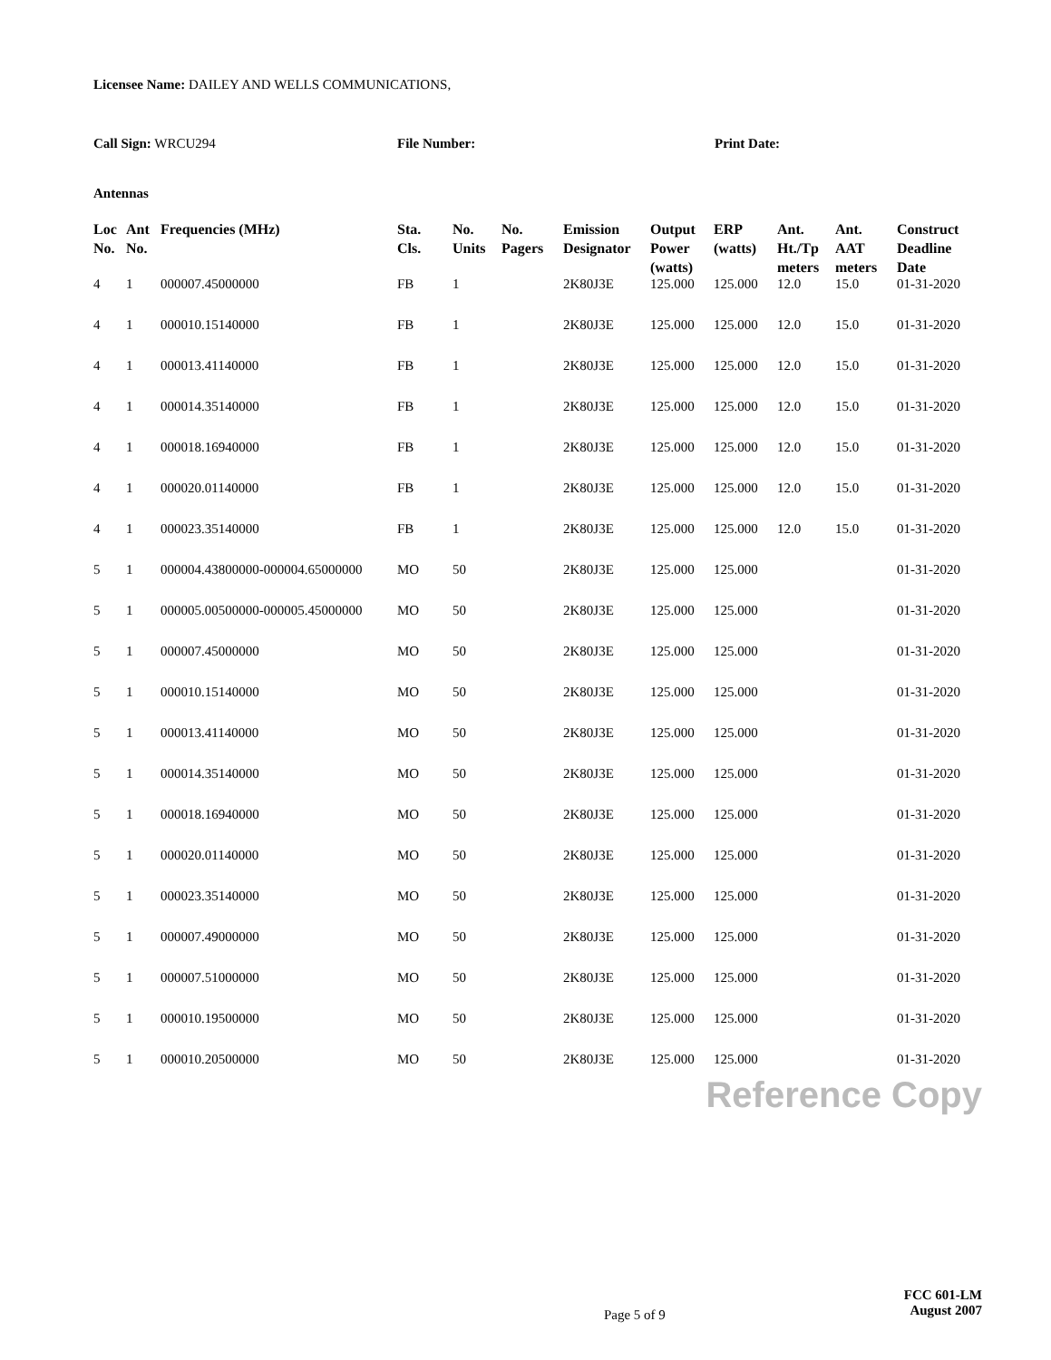Licensee Name: DAILEY AND WELLS COMMUNICATIONS,
Call Sign: WRCU294 File Number: Print Date:
Antennas
| Loc No. | Ant No. | Frequencies (MHz) | Sta. Cls. | No. Units | No. Pagers | Emission Designator | Output Power (watts) | ERP (watts) | Ant. Ht./Tp meters | Ant. AAT meters | Construct Deadline Date |
| --- | --- | --- | --- | --- | --- | --- | --- | --- | --- | --- | --- |
| 4 | 1 | 000007.45000000 | FB | 1 | | 2K80J3E | 125.000 | 125.000 | 12.0 | 15.0 | 01-31-2020 |
| 4 | 1 | 000010.15140000 | FB | 1 | | 2K80J3E | 125.000 | 125.000 | 12.0 | 15.0 | 01-31-2020 |
| 4 | 1 | 000013.41140000 | FB | 1 | | 2K80J3E | 125.000 | 125.000 | 12.0 | 15.0 | 01-31-2020 |
| 4 | 1 | 000014.35140000 | FB | 1 | | 2K80J3E | 125.000 | 125.000 | 12.0 | 15.0 | 01-31-2020 |
| 4 | 1 | 000018.16940000 | FB | 1 | | 2K80J3E | 125.000 | 125.000 | 12.0 | 15.0 | 01-31-2020 |
| 4 | 1 | 000020.01140000 | FB | 1 | | 2K80J3E | 125.000 | 125.000 | 12.0 | 15.0 | 01-31-2020 |
| 4 | 1 | 000023.35140000 | FB | 1 | | 2K80J3E | 125.000 | 125.000 | 12.0 | 15.0 | 01-31-2020 |
| 5 | 1 | 000004.43800000-000004.65000000 | MO | 50 | | 2K80J3E | 125.000 | 125.000 | | | 01-31-2020 |
| 5 | 1 | 000005.00500000-000005.45000000 | MO | 50 | | 2K80J3E | 125.000 | 125.000 | | | 01-31-2020 |
| 5 | 1 | 000007.45000000 | MO | 50 | | 2K80J3E | 125.000 | 125.000 | | | 01-31-2020 |
| 5 | 1 | 000010.15140000 | MO | 50 | | 2K80J3E | 125.000 | 125.000 | | | 01-31-2020 |
| 5 | 1 | 000013.41140000 | MO | 50 | | 2K80J3E | 125.000 | 125.000 | | | 01-31-2020 |
| 5 | 1 | 000014.35140000 | MO | 50 | | 2K80J3E | 125.000 | 125.000 | | | 01-31-2020 |
| 5 | 1 | 000018.16940000 | MO | 50 | | 2K80J3E | 125.000 | 125.000 | | | 01-31-2020 |
| 5 | 1 | 000020.01140000 | MO | 50 | | 2K80J3E | 125.000 | 125.000 | | | 01-31-2020 |
| 5 | 1 | 000023.35140000 | MO | 50 | | 2K80J3E | 125.000 | 125.000 | | | 01-31-2020 |
| 5 | 1 | 000007.49000000 | MO | 50 | | 2K80J3E | 125.000 | 125.000 | | | 01-31-2020 |
| 5 | 1 | 000007.51000000 | MO | 50 | | 2K80J3E | 125.000 | 125.000 | | | 01-31-2020 |
| 5 | 1 | 000010.19500000 | MO | 50 | | 2K80J3E | 125.000 | 125.000 | | | 01-31-2020 |
| 5 | 1 | 000010.20500000 | MO | 50 | | 2K80J3E | 125.000 | 125.000 | | | 01-31-2020 |
Reference Copy
Page 5 of 9
FCC 601-LM
August 2007